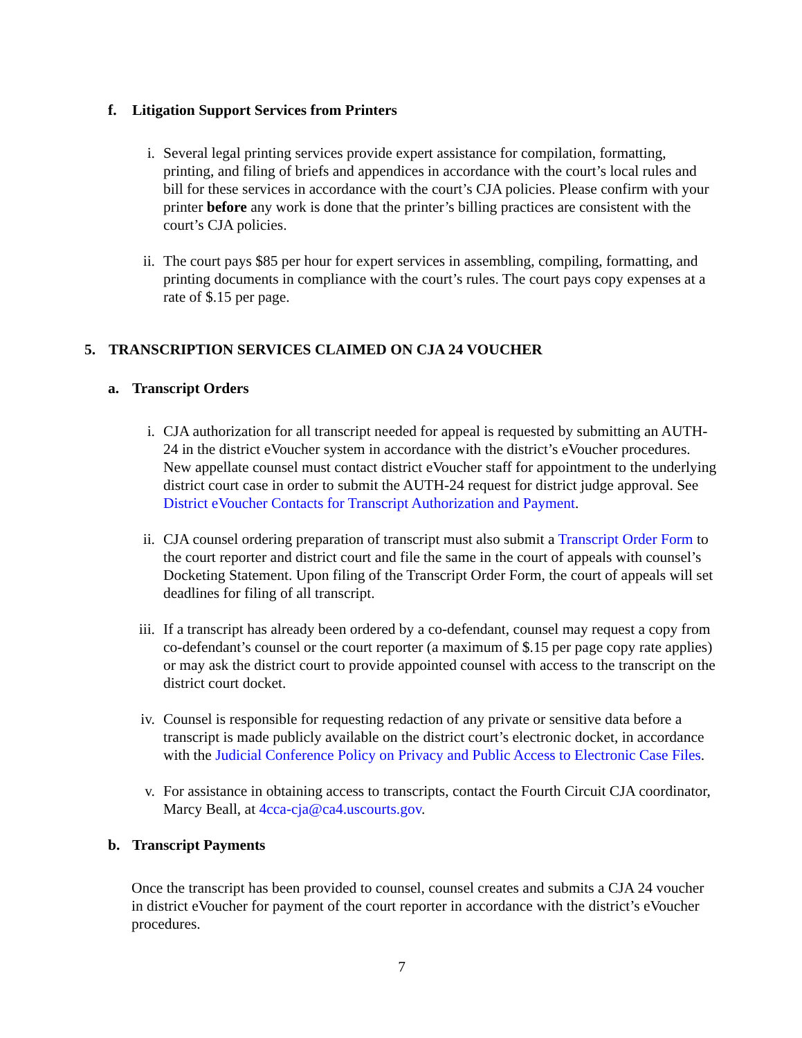f. Litigation Support Services from Printers
i. Several legal printing services provide expert assistance for compilation, formatting, printing, and filing of briefs and appendices in accordance with the court’s local rules and bill for these services in accordance with the court’s CJA policies. Please confirm with your printer before any work is done that the printer’s billing practices are consistent with the court’s CJA policies.
ii. The court pays $85 per hour for expert services in assembling, compiling, formatting, and printing documents in compliance with the court’s rules. The court pays copy expenses at a rate of $.15 per page.
5. TRANSCRIPTION SERVICES CLAIMED ON CJA 24 VOUCHER
a. Transcript Orders
i. CJA authorization for all transcript needed for appeal is requested by submitting an AUTH-24 in the district eVoucher system in accordance with the district’s eVoucher procedures. New appellate counsel must contact district eVoucher staff for appointment to the underlying district court case in order to submit the AUTH-24 request for district judge approval. See District eVoucher Contacts for Transcript Authorization and Payment.
ii. CJA counsel ordering preparation of transcript must also submit a Transcript Order Form to the court reporter and district court and file the same in the court of appeals with counsel’s Docketing Statement. Upon filing of the Transcript Order Form, the court of appeals will set deadlines for filing of all transcript.
iii.
If a transcript has already been ordered by a co-defendant, counsel may request a copy from co-defendant’s counsel or the court reporter (a maximum of $.15 per page copy rate applies) or may ask the district court to provide appointed counsel with access to the transcript on the district court docket.
iv. Counsel is responsible for requesting redaction of any private or sensitive data before a transcript is made publicly available on the district court’s electronic docket, in accordance with the Judicial Conference Policy on Privacy and Public Access to Electronic Case Files.
v. For assistance in obtaining access to transcripts, contact the Fourth Circuit CJA coordinator, Marcy Beall, at 4cca-cja@ca4.uscourts.gov.
b. Transcript Payments
Once the transcript has been provided to counsel, counsel creates and submits a CJA 24 voucher in district eVoucher for payment of the court reporter in accordance with the district’s eVoucher procedures.
7